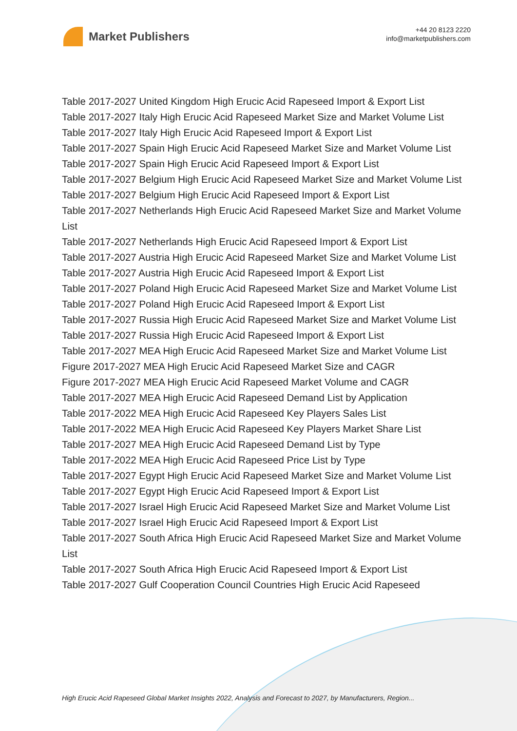Market Publishers
+44 20 8123 2220
info@marketpublishers.com
Table 2017-2027 United Kingdom High Erucic Acid Rapeseed Import & Export List
Table 2017-2027 Italy High Erucic Acid Rapeseed Market Size and Market Volume List
Table 2017-2027 Italy High Erucic Acid Rapeseed Import & Export List
Table 2017-2027 Spain High Erucic Acid Rapeseed Market Size and Market Volume List
Table 2017-2027 Spain High Erucic Acid Rapeseed Import & Export List
Table 2017-2027 Belgium High Erucic Acid Rapeseed Market Size and Market Volume List
Table 2017-2027 Belgium High Erucic Acid Rapeseed Import & Export List
Table 2017-2027 Netherlands High Erucic Acid Rapeseed Market Size and Market Volume List
Table 2017-2027 Netherlands High Erucic Acid Rapeseed Import & Export List
Table 2017-2027 Austria High Erucic Acid Rapeseed Market Size and Market Volume List
Table 2017-2027 Austria High Erucic Acid Rapeseed Import & Export List
Table 2017-2027 Poland High Erucic Acid Rapeseed Market Size and Market Volume List
Table 2017-2027 Poland High Erucic Acid Rapeseed Import & Export List
Table 2017-2027 Russia High Erucic Acid Rapeseed Market Size and Market Volume List
Table 2017-2027 Russia High Erucic Acid Rapeseed Import & Export List
Table 2017-2027 MEA High Erucic Acid Rapeseed Market Size and Market Volume List
Figure 2017-2027 MEA High Erucic Acid Rapeseed Market Size and CAGR
Figure 2017-2027 MEA High Erucic Acid Rapeseed Market Volume and CAGR
Table 2017-2027 MEA High Erucic Acid Rapeseed Demand List by Application
Table 2017-2022 MEA High Erucic Acid Rapeseed Key Players Sales List
Table 2017-2022 MEA High Erucic Acid Rapeseed Key Players Market Share List
Table 2017-2027 MEA High Erucic Acid Rapeseed Demand List by Type
Table 2017-2022 MEA High Erucic Acid Rapeseed Price List by Type
Table 2017-2027 Egypt High Erucic Acid Rapeseed Market Size and Market Volume List
Table 2017-2027 Egypt High Erucic Acid Rapeseed Import & Export List
Table 2017-2027 Israel High Erucic Acid Rapeseed Market Size and Market Volume List
Table 2017-2027 Israel High Erucic Acid Rapeseed Import & Export List
Table 2017-2027 South Africa High Erucic Acid Rapeseed Market Size and Market Volume List
Table 2017-2027 South Africa High Erucic Acid Rapeseed Import & Export List
Table 2017-2027 Gulf Cooperation Council Countries High Erucic Acid Rapeseed
High Erucic Acid Rapeseed Global Market Insights 2022, Analysis and Forecast to 2027, by Manufacturers, Region...